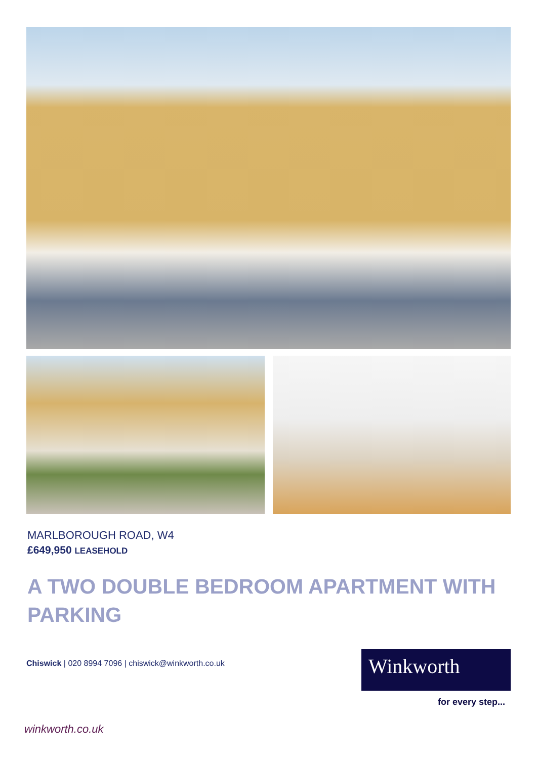MARLBOROUGH ROAD, W4
£649,950 LEASEHOLD
A TWO DOUBLE BEDROOM APARTMENT WITH PARKING
Chiswick | 020 8994 7096 | chiswick@winkworth.co.uk
Winkworth
for every step...
winkworth.co.uk